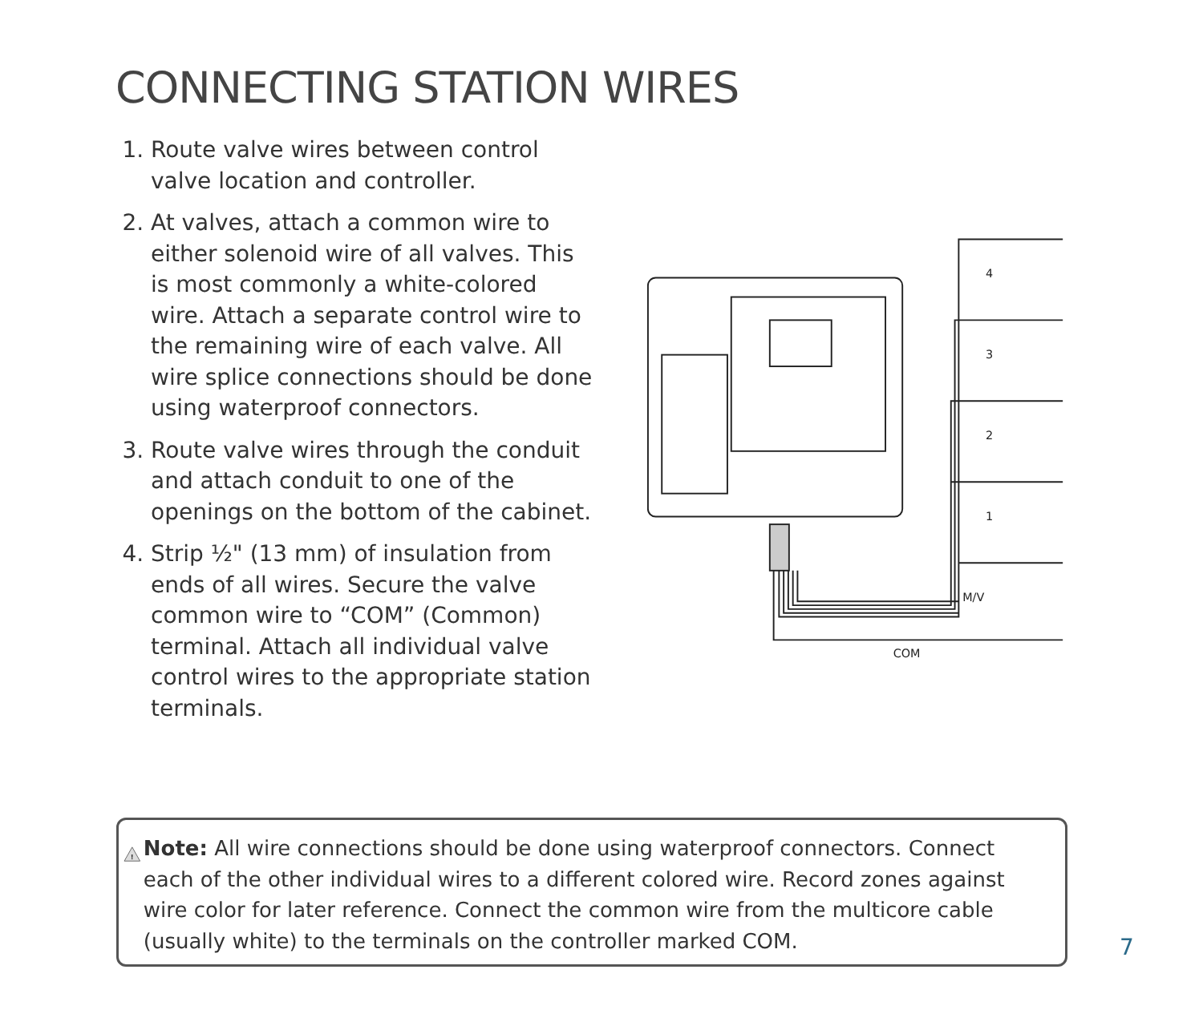CONNECTING STATION WIRES
1. Route valve wires between control valve location and controller.
2. At valves, attach a common wire to either solenoid wire of all valves. This is most commonly a white-colored wire. Attach a separate control wire to the remaining wire of each valve. All wire splice connections should be done using waterproof connectors.
3. Route valve wires through the conduit and attach conduit to one of the openings on the bottom of the cabinet.
4. Strip ½" (13 mm) of insulation from ends of all wires. Secure the valve common wire to “COM” (Common) terminal. Attach all individual valve control wires to the appropriate station terminals.
4
3
2
1
M/V
COM
!
Note: All wire connections should be done using waterproof connectors. Connect each of the other individual wires to a different colored wire. Record zones against wire color for later reference. Connect the common wire from the multicore cable (usually white) to the terminals on the controller marked COM.
7